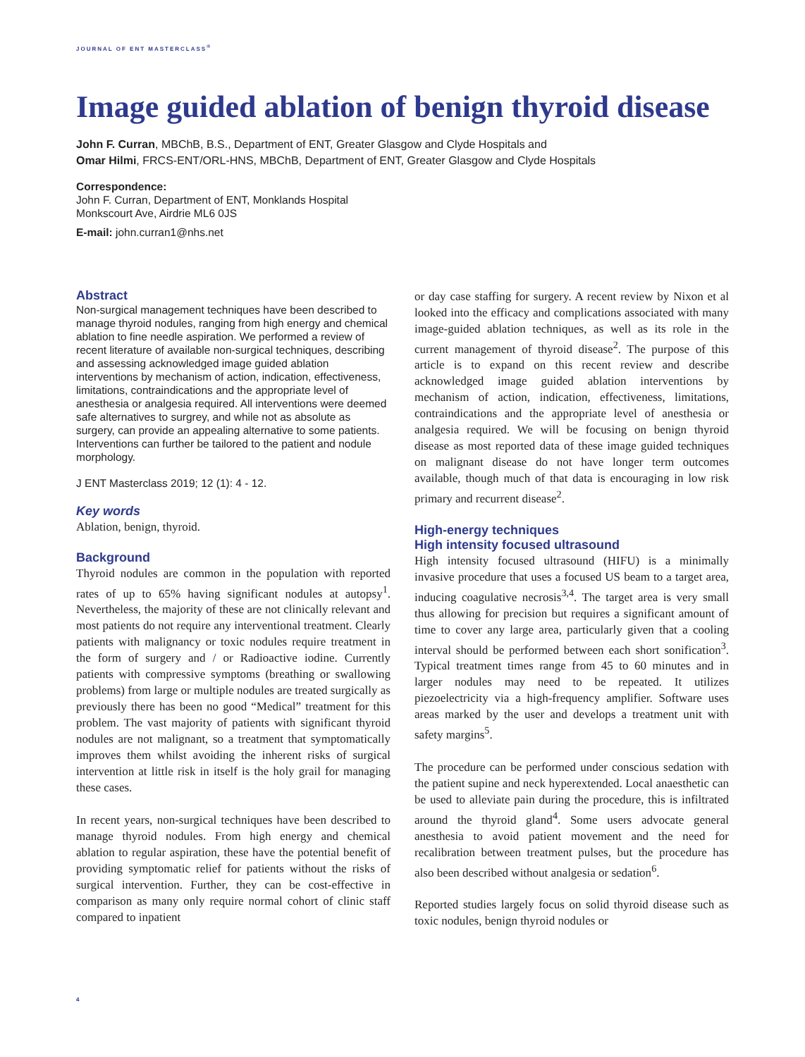JOURNAL OF ENT MASTERCLASS<sup>®</sup>
Image guided ablation of benign thyroid disease
John F. Curran, MBChB, B.S., Department of ENT, Greater Glasgow and Clyde Hospitals and
Omar Hilmi, FRCS-ENT/ORL-HNS, MBChB, Department of ENT, Greater Glasgow and Clyde Hospitals
Correspondence:
John F. Curran, Department of ENT, Monklands Hospital
Monkscourt Ave, Airdrie ML6 0JS
E-mail: john.curran1@nhs.net
Abstract
Non-surgical management techniques have been described to manage thyroid nodules, ranging from high energy and chemical ablation to fine needle aspiration. We performed a review of recent literature of available non-surgical techniques, describing and assessing acknowledged image guided ablation interventions by mechanism of action, indication, effectiveness, limitations, contraindications and the appropriate level of anesthesia or analgesia required. All interventions were deemed safe alternatives to surgrey, and while not as absolute as surgery, can provide an appealing alternative to some patients. Interventions can further be tailored to the patient and nodule morphology.
J ENT Masterclass 2019; 12 (1): 4 - 12.
Key words
Ablation, benign, thyroid.
Background
Thyroid nodules are common in the population with reported rates of up to 65% having significant nodules at autopsy<sup>1</sup>. Nevertheless, the majority of these are not clinically relevant and most patients do not require any interventional treatment. Clearly patients with malignancy or toxic nodules require treatment in the form of surgery and / or Radioactive iodine. Currently patients with compressive symptoms (breathing or swallowing problems) from large or multiple nodules are treated surgically as previously there has been no good “Medical” treatment for this problem. The vast majority of patients with significant thyroid nodules are not malignant, so a treatment that symptomatically improves them whilst avoiding the inherent risks of surgical intervention at little risk in itself is the holy grail for managing these cases.
In recent years, non-surgical techniques have been described to manage thyroid nodules. From high energy and chemical ablation to regular aspiration, these have the potential benefit of providing symptomatic relief for patients without the risks of surgical intervention. Further, they can be cost-effective in comparison as many only require normal cohort of clinic staff compared to inpatient
or day case staffing for surgery. A recent review by Nixon et al looked into the efficacy and complications associated with many image-guided ablation techniques, as well as its role in the current management of thyroid disease<sup>2</sup>. The purpose of this article is to expand on this recent review and describe acknowledged image guided ablation interventions by mechanism of action, indication, effectiveness, limitations, contraindications and the appropriate level of anesthesia or analgesia required. We will be focusing on benign thyroid disease as most reported data of these image guided techniques on malignant disease do not have longer term outcomes available, though much of that data is encouraging in low risk primary and recurrent disease<sup>2</sup>.
High-energy techniques
High intensity focused ultrasound
High intensity focused ultrasound (HIFU) is a minimally invasive procedure that uses a focused US beam to a target area, inducing coagulative necrosis<sup>3,4</sup>. The target area is very small thus allowing for precision but requires a significant amount of time to cover any large area, particularly given that a cooling interval should be performed between each short sonification<sup>3</sup>. Typical treatment times range from 45 to 60 minutes and in larger nodules may need to be repeated. It utilizes piezoelectricity via a high-frequency amplifier. Software uses areas marked by the user and develops a treatment unit with safety margins<sup>5</sup>.
The procedure can be performed under conscious sedation with the patient supine and neck hyperextended. Local anaesthetic can be used to alleviate pain during the procedure, this is infiltrated around the thyroid gland<sup>4</sup>. Some users advocate general anesthesia to avoid patient movement and the need for recalibration between treatment pulses, but the procedure has also been described without analgesia or sedation<sup>6</sup>.
Reported studies largely focus on solid thyroid disease such as toxic nodules, benign thyroid nodules or
4